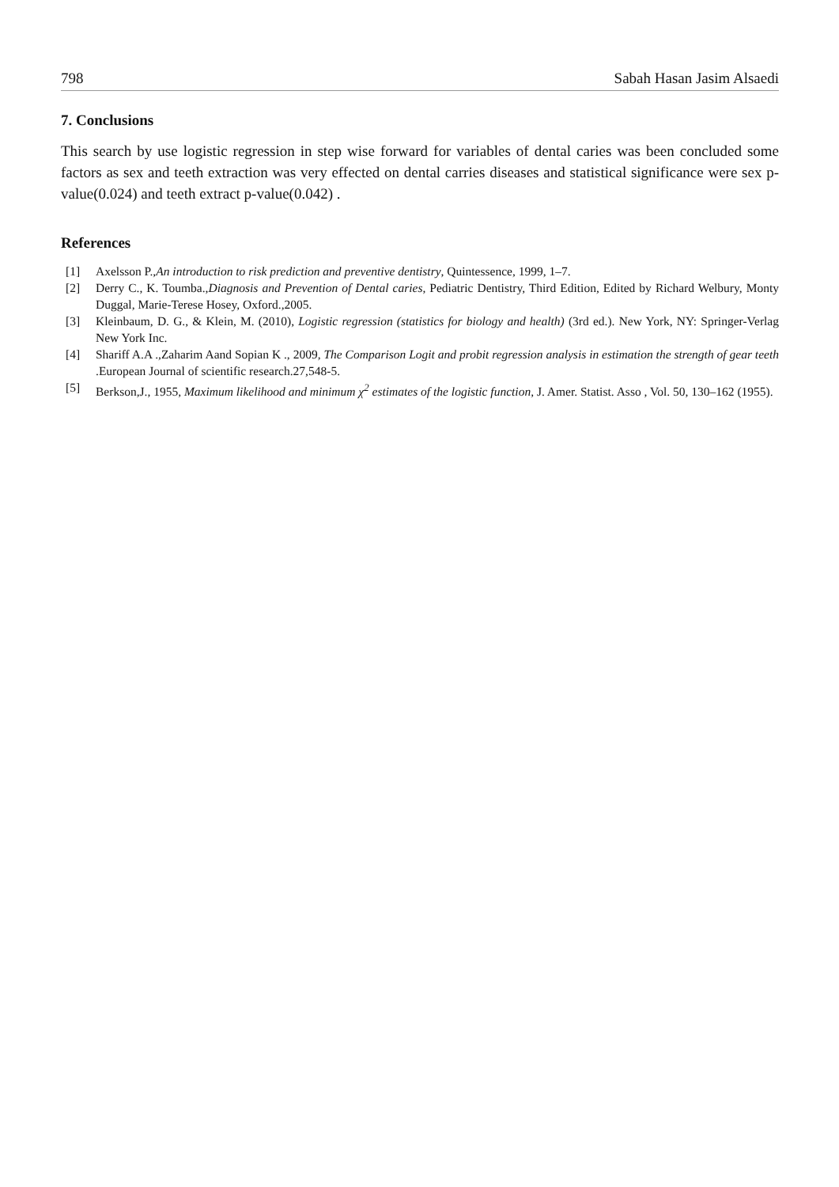798 Sabah Hasan Jasim Alsaedi
7. Conclusions
This search by use logistic regression in step wise forward for variables of dental caries was been concluded some factors as sex and teeth extraction was very effected on dental carries diseases and statistical significance were sex p-value(0.024) and teeth extract p-value(0.042) .
References
[1] Axelsson P.,An introduction to risk prediction and preventive dentistry, Quintessence, 1999, 1–7.
[2] Derry C., K. Toumba.,Diagnosis and Prevention of Dental caries, Pediatric Dentistry, Third Edition, Edited by Richard Welbury, Monty Duggal, Marie-Terese Hosey, Oxford.,2005.
[3] Kleinbaum, D. G., & Klein, M. (2010), Logistic regression (statistics for biology and health) (3rd ed.). New York, NY: Springer-Verlag New York Inc.
[4] Shariff A.A .,Zaharim Aand Sopian K ., 2009, The Comparison Logit and probit regression analysis in estimation the strength of gear teeth .European Journal of scientific research.27,548-5.
[5] Berkson,J., 1955, Maximum likelihood and minimum χ<sup>2</sup> estimates of the logistic function, J. Amer. Statist. Asso , Vol. 50, 130–162 (1955).